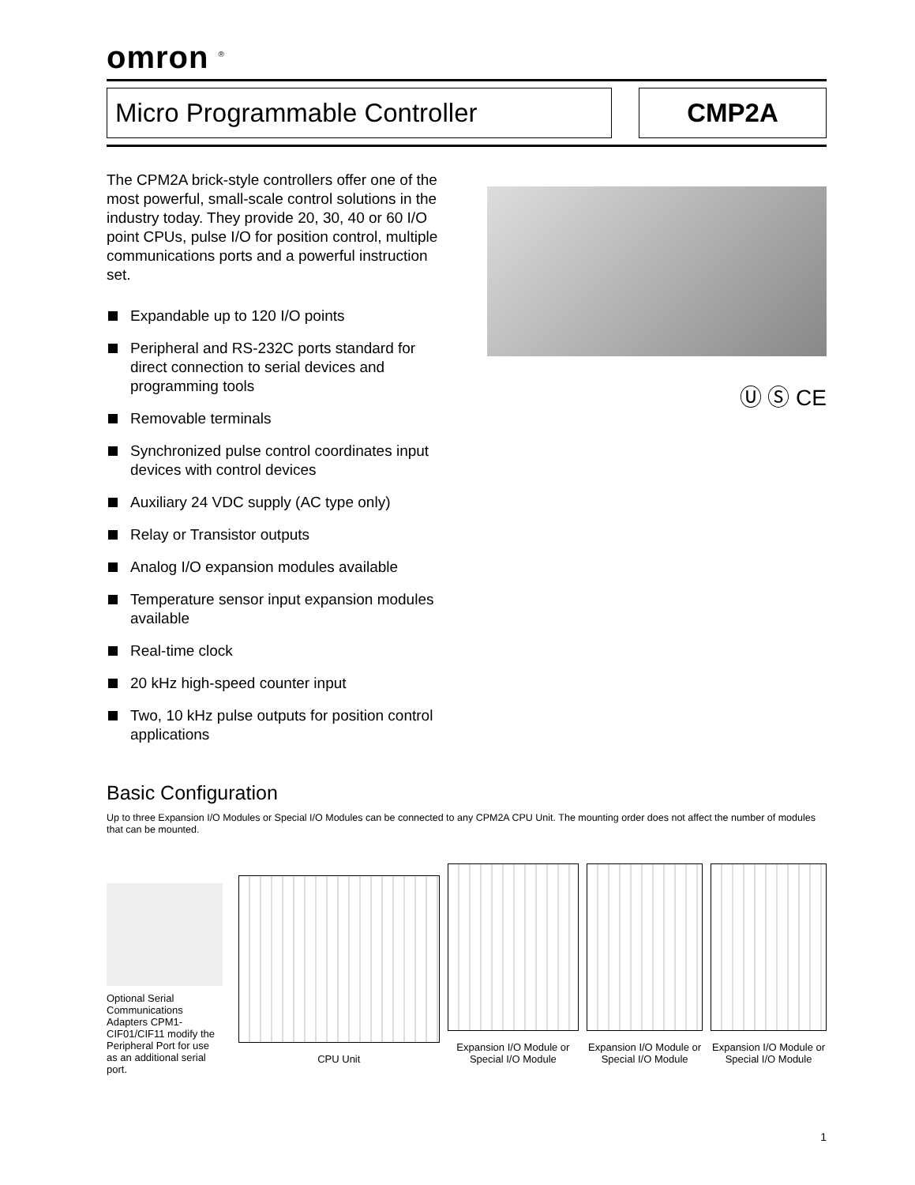omron <sup>®</sup>
Micro Programmable Controller CMP2A
The CPM2A brick-style controllers offer one of the most powerful, small-scale control solutions in the industry today. They provide 20, 30, 40 or 60 I/O point CPUs, pulse I/O for position control, multiple communications ports and a powerful instruction set.
Expandable up to 120 I/O points
Peripheral and RS-232C ports standard for direct connection to serial devices and programming tools
Removable terminals
Synchronized pulse control coordinates input devices with control devices
Auxiliary 24 VDC supply (AC type only)
Relay or Transistor outputs
Analog I/O expansion modules available
Temperature sensor input expansion modules available
Real-time clock
20 kHz high-speed counter input
Two, 10 kHz pulse outputs for position control applications
Ⓤ Ⓢ CE
Basic Configuration
Up to three Expansion I/O Modules or Special I/O Modules can be connected to any CPM2A CPU Unit. The mounting order does not affect the number of modules that can be mounted.
Optional Serial Communications Adapters CPM1-CIF01/CIF11 modify the Peripheral Port for use as an additional serial port.
CPU Unit
Expansion I/O Module or Special I/O Module
Expansion I/O Module or Special I/O Module
Expansion I/O Module or Special I/O Module
1